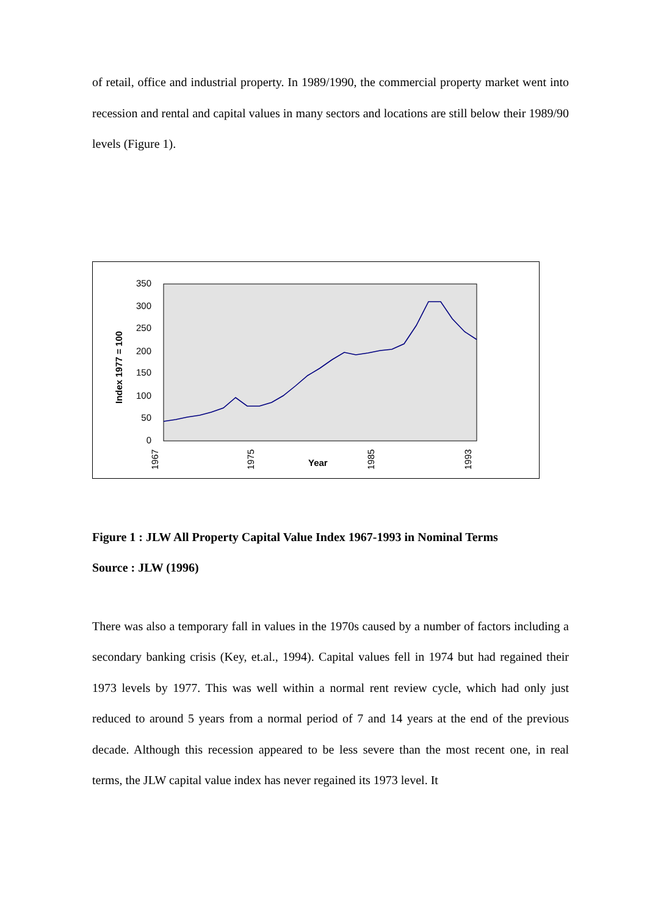of retail, office and industrial property. In 1989/1990, the commercial property market went into recession and rental and capital values in many sectors and locations are still below their 1989/90 levels (Figure 1).
350
300
250
200
150
100
50
0
Index 1977 = 100
1967
1975
1985
1993
Year
Figure 1 : JLW All Property Capital Value Index 1967-1993 in Nominal Terms
Source : JLW (1996)
There was also a temporary fall in values in the 1970s caused by a number of factors including a secondary banking crisis (Key, et.al., 1994). Capital values fell in 1974 but had regained their 1973 levels by 1977. This was well within a normal rent review cycle, which had only just reduced to around 5 years from a normal period of 7 and 14 years at the end of the previous decade. Although this recession appeared to be less severe than the most recent one, in real terms, the JLW capital value index has never regained its 1973 level. It